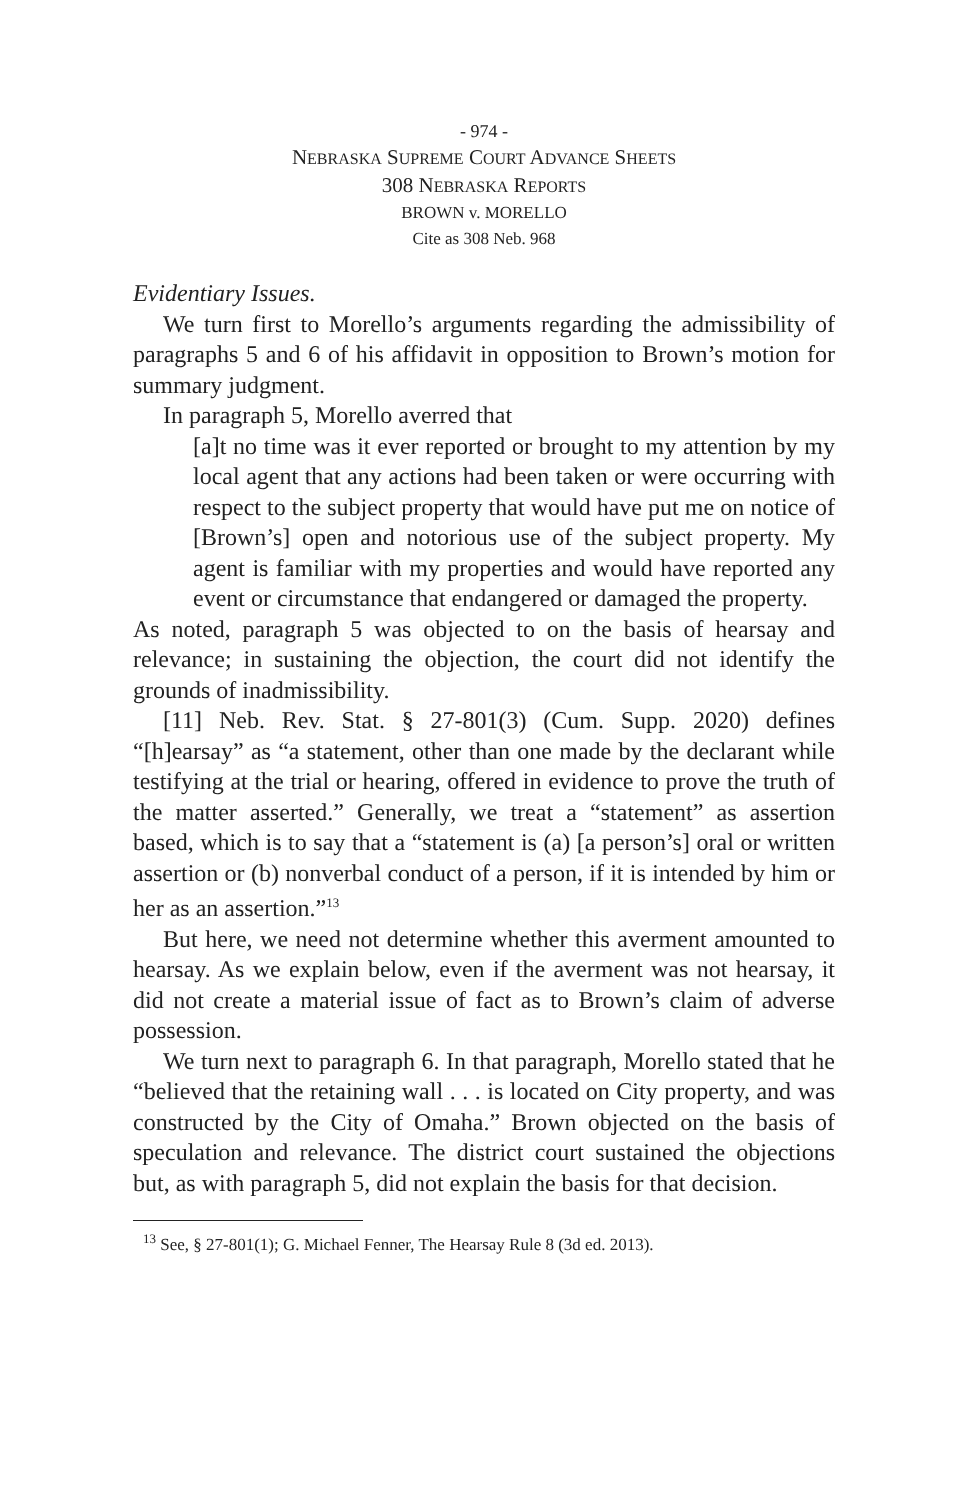- 974 -
NEBRASKA SUPREME COURT ADVANCE SHEETS
308 NEBRASKA REPORTS
BROWN v. MORELLO
Cite as 308 Neb. 968
Evidentiary Issues.
We turn first to Morello’s arguments regarding the admissibility of paragraphs 5 and 6 of his affidavit in opposition to Brown’s motion for summary judgment.
In paragraph 5, Morello averred that
[a]t no time was it ever reported or brought to my attention by my local agent that any actions had been taken or were occurring with respect to the subject property that would have put me on notice of [Brown’s] open and notorious use of the subject property. My agent is familiar with my properties and would have reported any event or circumstance that endangered or damaged the property.
As noted, paragraph 5 was objected to on the basis of hearsay and relevance; in sustaining the objection, the court did not identify the grounds of inadmissibility.
[11] Neb. Rev. Stat. § 27-801(3) (Cum. Supp. 2020) defines “[h]earsay” as “a statement, other than one made by the declarant while testifying at the trial or hearing, offered in evidence to prove the truth of the matter asserted.” Generally, we treat a “statement” as assertion based, which is to say that a “statement is (a) [a person’s] oral or written assertion or (b) nonverbal conduct of a person, if it is intended by him or her as an assertion.”<sup>13</sup>
But here, we need not determine whether this averment amounted to hearsay. As we explain below, even if the averment was not hearsay, it did not create a material issue of fact as to Brown’s claim of adverse possession.
We turn next to paragraph 6. In that paragraph, Morello stated that he “believed that the retaining wall . . . is located on City property, and was constructed by the City of Omaha.” Brown objected on the basis of speculation and relevance. The district court sustained the objections but, as with paragraph 5, did not explain the basis for that decision.
<sup>13</sup> See, § 27-801(1); G. Michael Fenner, The Hearsay Rule 8 (3d ed. 2013).